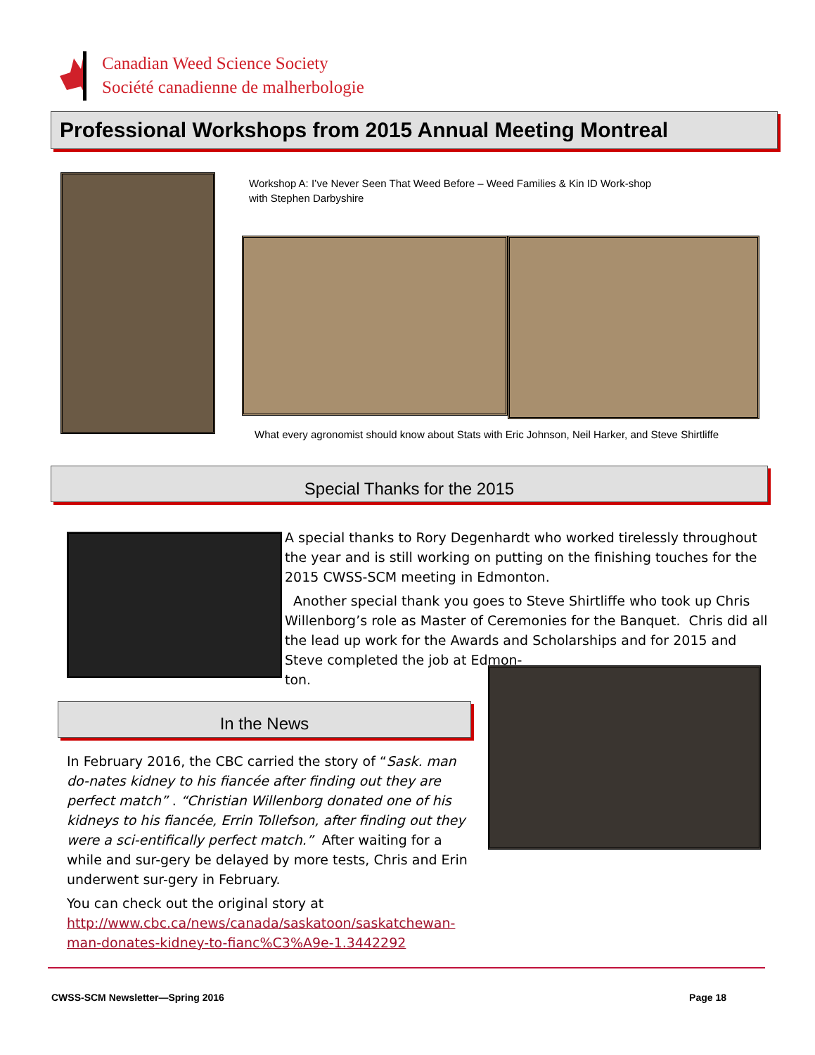Canadian Weed Science Society
Société canadienne de malherbologie
Professional Workshops from 2015 Annual Meeting Montreal
Workshop A: I’ve Never Seen That Weed Before – Weed Families & Kin ID Work-shop with Stephen Darbyshire
What every agronomist should know about Stats with Eric Johnson, Neil Harker, and Steve Shirtliffe
Special Thanks for the 2015
A special thanks to Rory Degenhardt who worked tirelessly throughout the year and is still working on putting on the finishing touches for the 2015 CWSS-SCM meeting in Edmonton.
Another special thank you goes to Steve Shirtliffe who took up Chris Willenborg’s role as Master of Ceremonies for the Banquet. Chris did all the lead up work for the Awards and Scholarships and for 2015 and Steve completed the job at Edmon-
ton.
In the News
In February 2016, the CBC carried the story of “Sask. man do-nates kidney to his fiancée after finding out they are perfect match” . “Christian Willenborg donated one of his kidneys to his fiancée, Errin Tollefson, after finding out they were a sci-entifically perfect match.” After waiting for a while and sur-gery be delayed by more tests, Chris and Erin underwent sur-gery in February.
You can check out the original story at http://www.cbc.ca/news/canada/saskatoon/saskatchewan-man-donates-kidney-to-fianc%C3%A9e-1.3442292
CWSS-SCM Newsletter—Spring 2016 Page 18